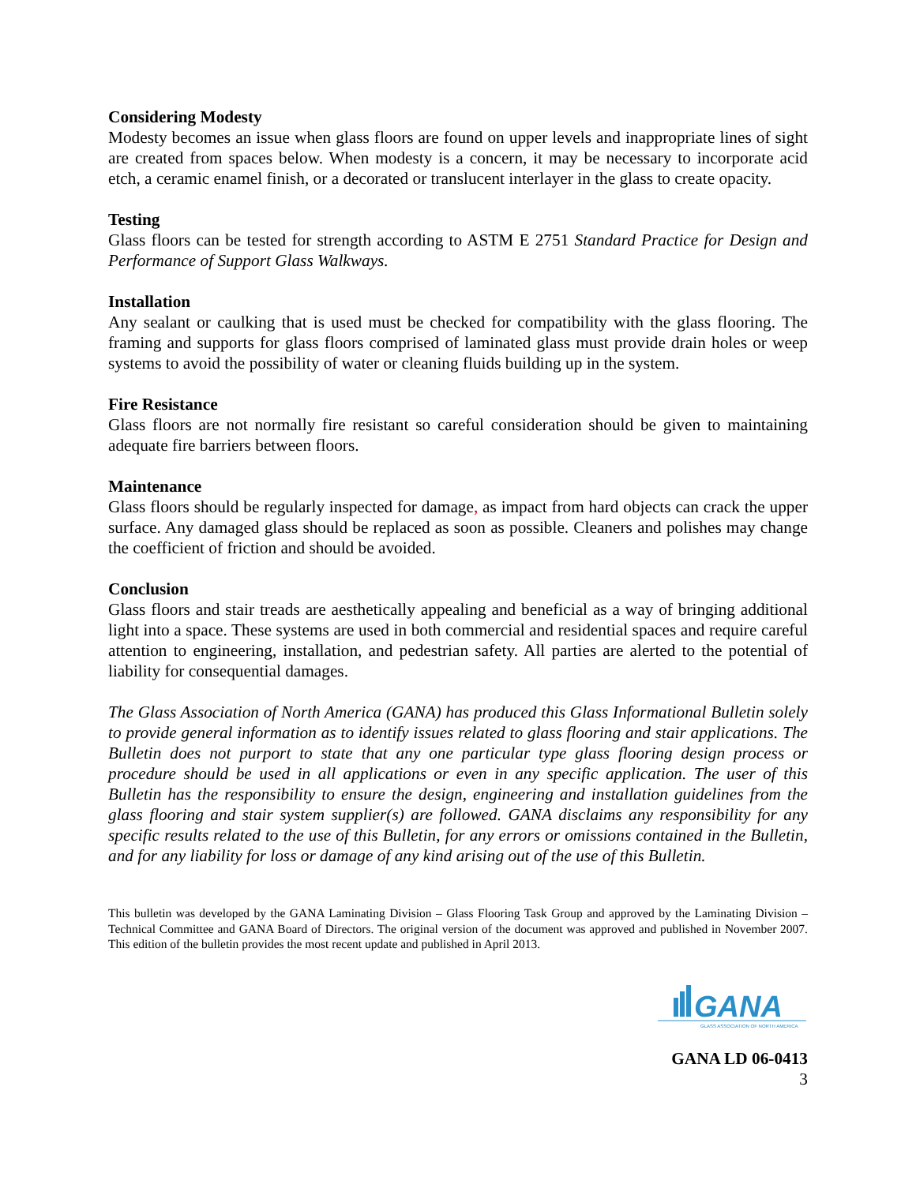Considering Modesty
Modesty becomes an issue when glass floors are found on upper levels and inappropriate lines of sight are created from spaces below. When modesty is a concern, it may be necessary to incorporate acid etch, a ceramic enamel finish, or a decorated or translucent interlayer in the glass to create opacity.
Testing
Glass floors can be tested for strength according to ASTM E 2751 Standard Practice for Design and Performance of Support Glass Walkways.
Installation
Any sealant or caulking that is used must be checked for compatibility with the glass flooring. The framing and supports for glass floors comprised of laminated glass must provide drain holes or weep systems to avoid the possibility of water or cleaning fluids building up in the system.
Fire Resistance
Glass floors are not normally fire resistant so careful consideration should be given to maintaining adequate fire barriers between floors.
Maintenance
Glass floors should be regularly inspected for damage, as impact from hard objects can crack the upper surface. Any damaged glass should be replaced as soon as possible. Cleaners and polishes may change the coefficient of friction and should be avoided.
Conclusion
Glass floors and stair treads are aesthetically appealing and beneficial as a way of bringing additional light into a space. These systems are used in both commercial and residential spaces and require careful attention to engineering, installation, and pedestrian safety. All parties are alerted to the potential of liability for consequential damages.
The Glass Association of North America (GANA) has produced this Glass Informational Bulletin solely to provide general information as to identify issues related to glass flooring and stair applications. The Bulletin does not purport to state that any one particular type glass flooring design process or procedure should be used in all applications or even in any specific application. The user of this Bulletin has the responsibility to ensure the design, engineering and installation guidelines from the glass flooring and stair system supplier(s) are followed. GANA disclaims any responsibility for any specific results related to the use of this Bulletin, for any errors or omissions contained in the Bulletin, and for any liability for loss or damage of any kind arising out of the use of this Bulletin.
This bulletin was developed by the GANA Laminating Division – Glass Flooring Task Group and approved by the Laminating Division – Technical Committee and GANA Board of Directors. The original version of the document was approved and published in November 2007. This edition of the bulletin provides the most recent update and published in April 2013.
GANA
GLASS ASSOCIATION OF NORTH AMERICA
GANA LD 06-0413
3